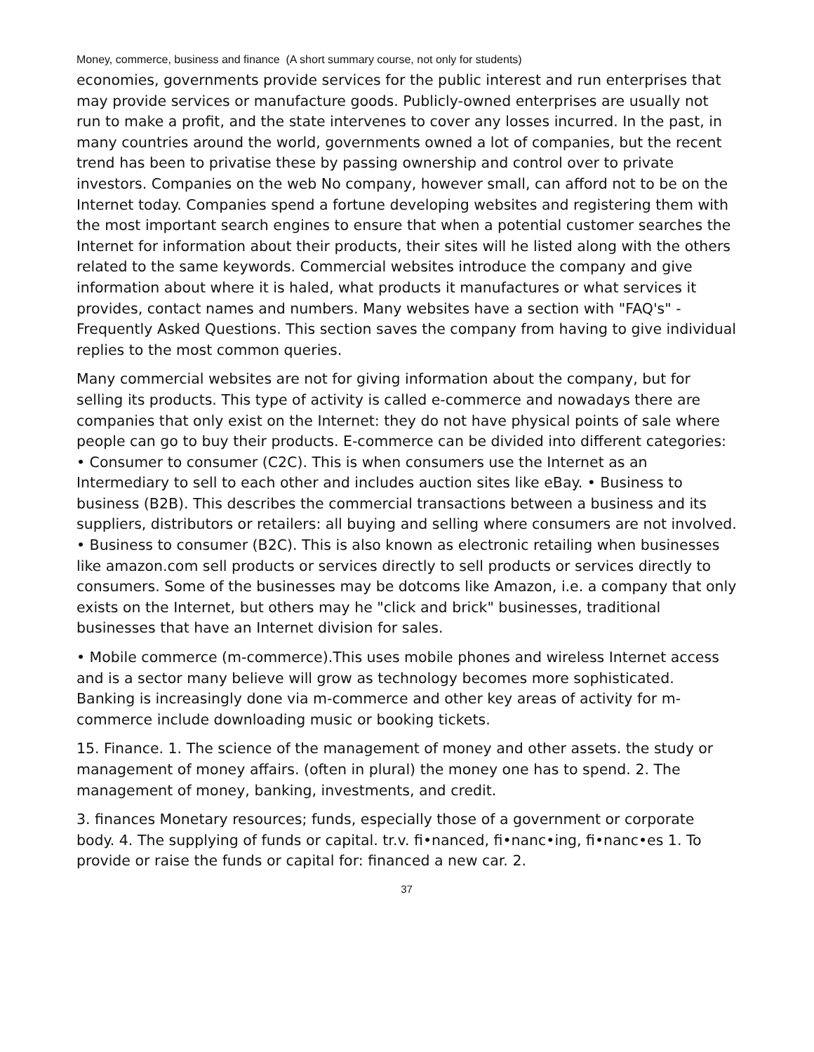Money, commerce, business and finance (A short summary course, not only for students)
economies, governments provide services for the public interest and run enterprises that may provide services or manufacture goods. Publicly-owned enterprises are usually not run to make a profit, and the state intervenes to cover any losses incurred. In the past, in many countries around the world, governments owned a lot of companies, but the recent trend has been to privatise these by passing ownership and control over to private investors. Companies on the web No company, however small, can afford not to be on the Internet today. Companies spend a fortune developing websites and registering them with the most important search engines to ensure that when a potential customer searches the Internet for information about their products, their sites will he listed along with the others related to the same keywords. Commercial websites introduce the company and give information about where it is haled, what products it manufactures or what services it provides, contact names and numbers. Many websites have a section with "FAQ's" - Frequently Asked Questions. This section saves the company from having to give individual replies to the most common queries.
Many commercial websites are not for giving information about the company, but for selling its products. This type of activity is called e-commerce and nowadays there are companies that only exist on the Internet: they do not have physical points of sale where people can go to buy their products. E-commerce can be divided into different categories: • Consumer to consumer (C2C). This is when consumers use the Internet as an Intermediary to sell to each other and includes auction sites like eBay. • Business to business (B2B). This describes the commercial transactions between a business and its suppliers, distributors or retailers: all buying and selling where consumers are not involved. • Business to consumer (B2C). This is also known as electronic retailing when businesses like amazon.com sell products or services directly to sell products or services directly to consumers. Some of the businesses may be dotcoms like Amazon, i.e. a company that only exists on the Internet, but others may he "click and brick" businesses, traditional businesses that have an Internet division for sales.
• Mobile commerce (m-commerce).This uses mobile phones and wireless Internet access and is a sector many believe will grow as technology becomes more sophisticated. Banking is increasingly done via m-commerce and other key areas of activity for m-commerce include downloading music or booking tickets.
15. Finance. 1. The science of the management of money and other assets. the study or management of money affairs. (often in plural) the money one has to spend. 2. The management of money, banking, investments, and credit.
3. finances Monetary resources; funds, especially those of a government or corporate body. 4. The supplying of funds or capital. tr.v. fi•nanced, fi•nanc•ing, fi•nanc•es 1. To provide or raise the funds or capital for: financed a new car. 2.
37